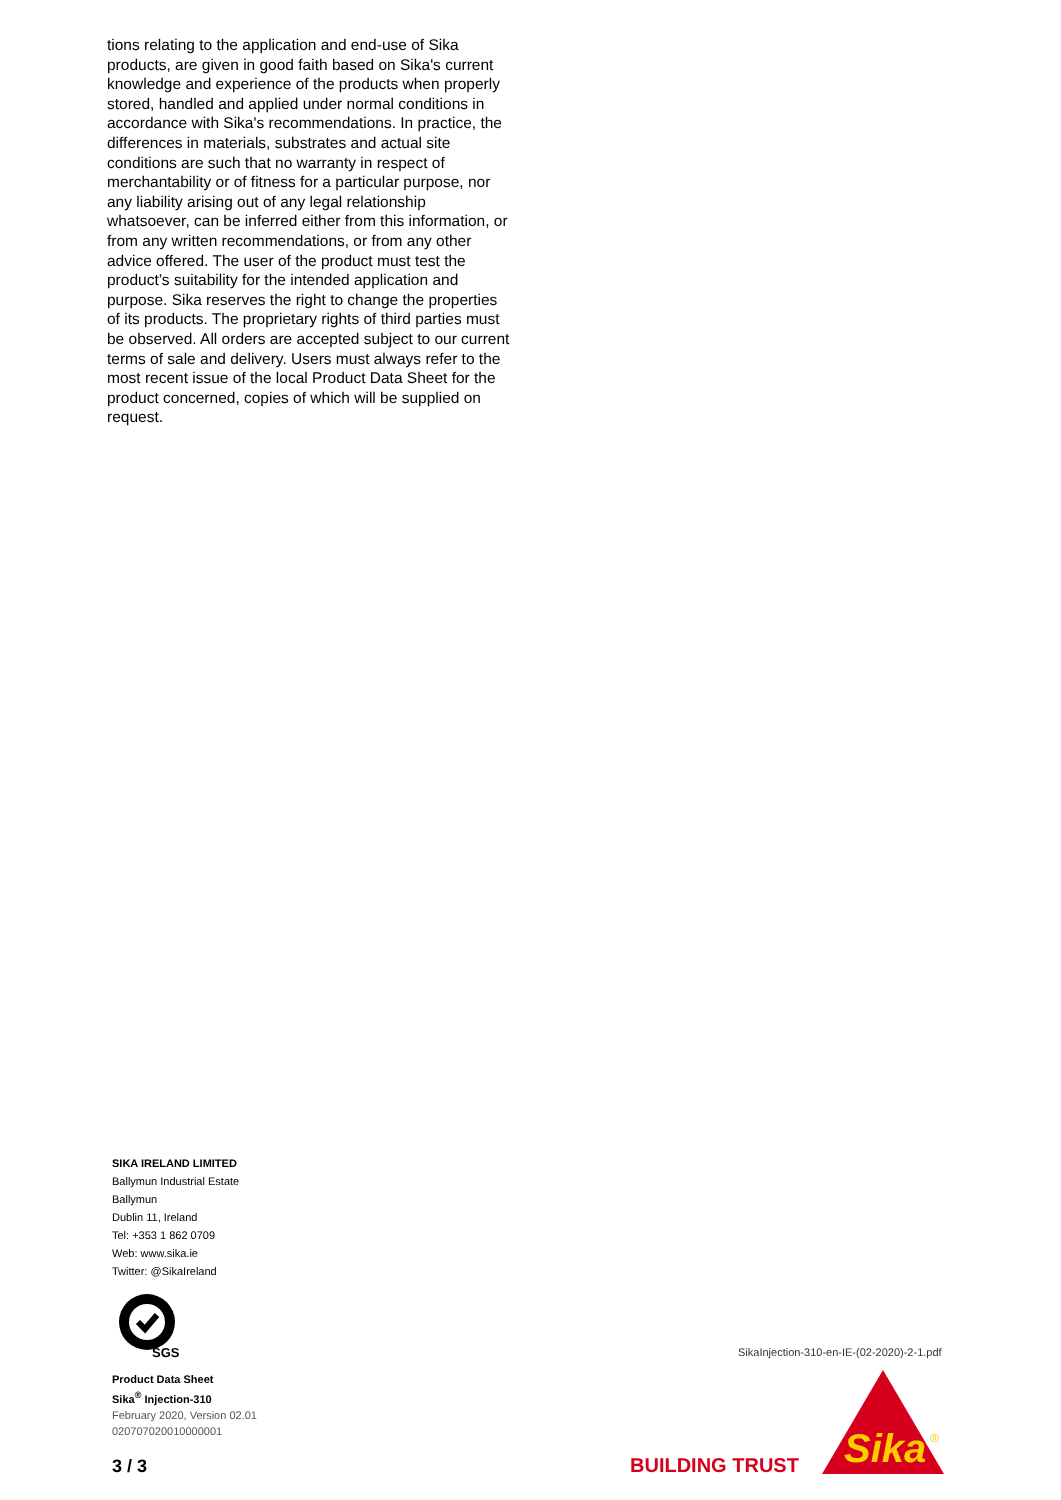tions relating to the application and end-use of Sika products, are given in good faith based on Sika's current knowledge and experience of the products when properly stored, handled and applied under normal conditions in accordance with Sika's recommendations. In practice, the differences in materials, substrates and actual site conditions are such that no warranty in respect of merchantability or of fitness for a particular purpose, nor any liability arising out of any legal relationship whatsoever, can be inferred either from this information, or from any written recommendations, or from any other advice offered. The user of the product must test the product’s suitability for the intended application and purpose. Sika reserves the right to change the properties of its products. The proprietary rights of third parties must be observed. All orders are accepted subject to our current terms of sale and delivery. Users must always refer to the most recent issue of the local Product Data Sheet for the product concerned, copies of which will be supplied on request.
SIKA IRELAND LIMITED
Ballymun Industrial Estate
Ballymun
Dublin 11, Ireland
Tel: +353 1 862 0709
Web: www.sika.ie
Twitter: @SikaIreland
SGS
Product Data Sheet
Sika<sup>®</sup> Injection-310
February 2020, Version 02.01
020707020010000001
3 / 3
SikaInjection-310-en-IE-(02-2020)-2-1.pdf
BUILDING TRUST
Sika
®